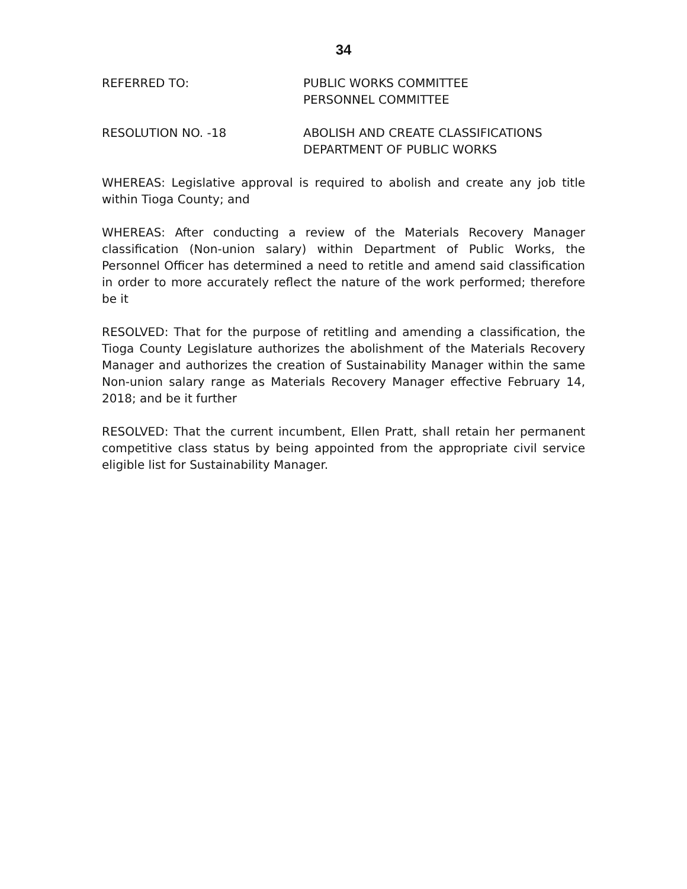34
REFERRED TO: PUBLIC WORKS COMMITTEE
PERSONNEL COMMITTEE
RESOLUTION NO. -18 ABOLISH AND CREATE CLASSIFICATIONS
DEPARTMENT OF PUBLIC WORKS
WHEREAS: Legislative approval is required to abolish and create any job title within Tioga County; and
WHEREAS: After conducting a review of the Materials Recovery Manager classification (Non-union salary) within Department of Public Works, the Personnel Officer has determined a need to retitle and amend said classification in order to more accurately reflect the nature of the work performed; therefore be it
RESOLVED: That for the purpose of retitling and amending a classification, the Tioga County Legislature authorizes the abolishment of the Materials Recovery Manager and authorizes the creation of Sustainability Manager within the same Non-union salary range as Materials Recovery Manager effective February 14, 2018; and be it further
RESOLVED: That the current incumbent, Ellen Pratt, shall retain her permanent competitive class status by being appointed from the appropriate civil service eligible list for Sustainability Manager.